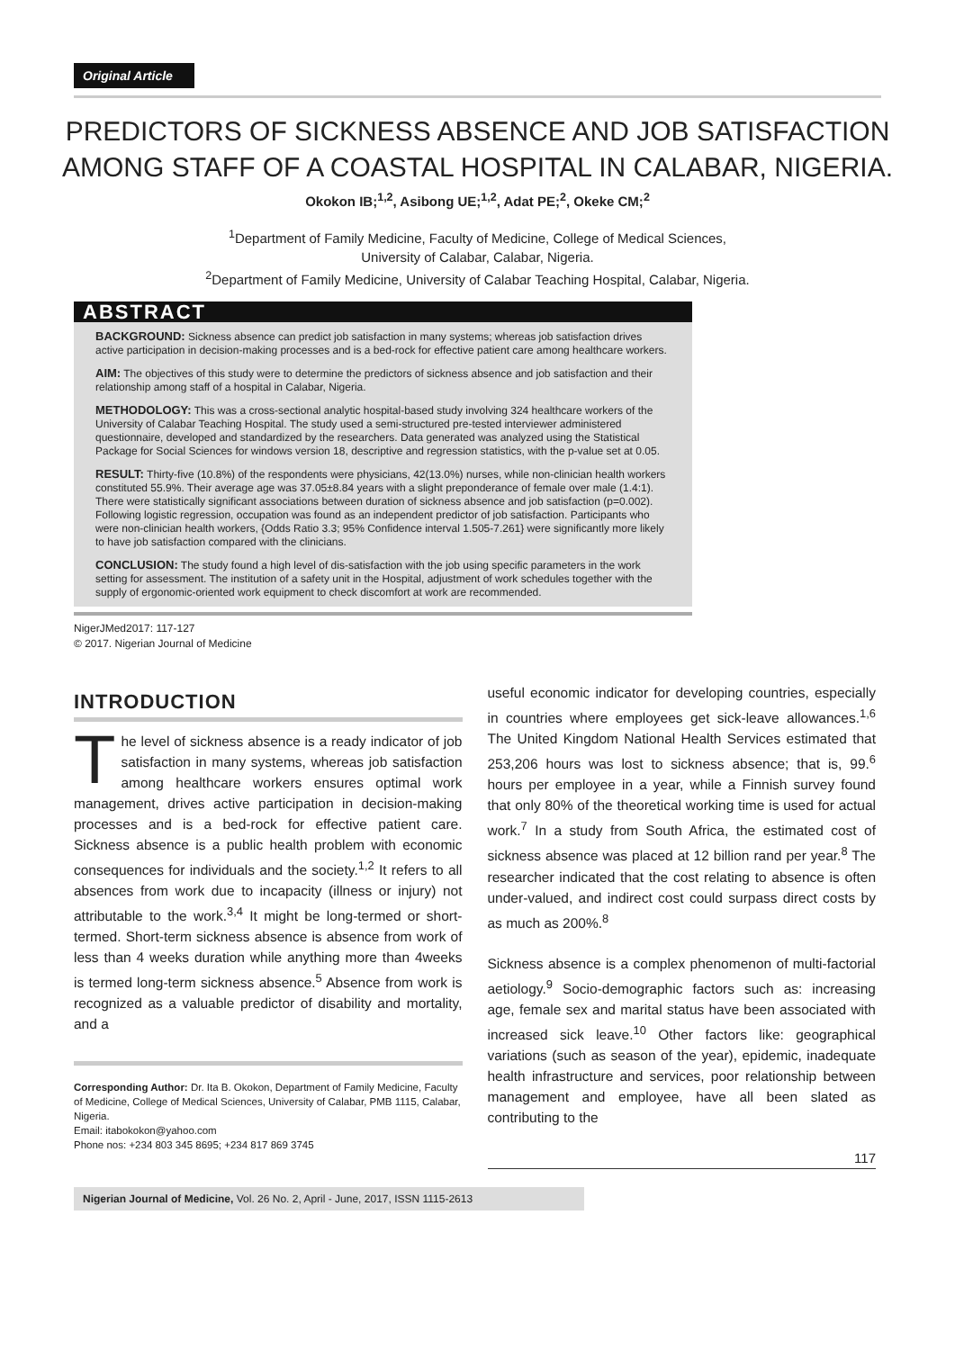Original Article
PREDICTORS OF SICKNESS ABSENCE AND JOB SATISFACTION
AMONG STAFF OF A COASTAL HOSPITAL IN CALABAR, NIGERIA.
Okokon IB;<sup>1,2</sup>, Asibong UE;<sup>1,2</sup>, Adat PE;<sup>2</sup>, Okeke CM;<sup>2</sup>
<sup>1</sup> Department of Family Medicine, Faculty of Medicine, College of Medical Sciences,
University of Calabar, Calabar, Nigeria.
<sup>2</sup> Department of Family Medicine, University of Calabar Teaching Hospital, Calabar, Nigeria.
ABSTRACT
BACKGROUND: Sickness absence can predict job satisfaction in many systems; whereas job satisfaction drives active participation in decision-making processes and is a bed-rock for effective patient care among healthcare workers.
AIM: The objectives of this study were to determine the predictors of sickness absence and job satisfaction and their relationship among staff of a hospital in Calabar, Nigeria.
METHODOLOGY: This was a cross-sectional analytic hospital-based study involving 324 healthcare workers of the University of Calabar Teaching Hospital. The study used a semi-structured pre-tested interviewer administered questionnaire, developed and standardized by the researchers. Data generated was analyzed using the Statistical Package for Social Sciences for windows version 18, descriptive and regression statistics, with the p-value set at 0.05.
RESULT: Thirty-five (10.8%) of the respondents were physicians, 42(13.0%) nurses, while non-clinician health workers constituted 55.9%. Their average age was 37.05±8.84 years with a slight preponderance of female over male (1.4:1). There were statistically significant associations between duration of sickness absence and job satisfaction (p=0.002). Following logistic regression, occupation was found as an independent predictor of job satisfaction. Participants who were non-clinician health workers, {Odds Ratio 3.3; 95% Confidence interval 1.505-7.261} were significantly more likely to have job satisfaction compared with the clinicians.
CONCLUSION: The study found a high level of dis-satisfaction with the job using specific parameters in the work setting for assessment. The institution of a safety unit in the Hospital, adjustment of work schedules together with the supply of ergonomic-oriented work equipment to check discomfort at work are recommended.
NigerJMed2017: 117-127
© 2017. Nigerian Journal of Medicine
INTRODUCTION
The level of sickness absence is a ready indicator of job satisfaction in many systems, whereas job satisfaction among healthcare workers ensures optimal work management, drives active participation in decision-making processes and is a bed-rock for effective patient care. Sickness absence is a public health problem with economic consequences for individuals and the society.<sup>1,2</sup> It refers to all absences from work due to incapacity (illness or injury) not attributable to the work.<sup>3,4</sup> It might be long-termed or short-termed. Short-term sickness absence is absence from work of less than 4 weeks duration while anything more than 4weeks is termed long-term sickness absence.<sup>5</sup> Absence from work is recognized as a valuable predictor of disability and mortality, and a
Corresponding Author: Dr. Ita B. Okokon, Department of Family Medicine, Faculty of Medicine, College of Medical Sciences, University of Calabar, PMB 1115, Calabar, Nigeria.
Email: itabokokon@yahoo.com
Phone nos: +234 803 345 8695; +234 817 869 3745
useful economic indicator for developing countries, especially in countries where employees get sick-leave allowances.<sup>1,6</sup> The United Kingdom National Health Services estimated that 253,206 hours was lost to sickness absence; that is, 99.<sup>6</sup> hours per employee in a year, while a Finnish survey found that only 80% of the theoretical working time is used for actual work.<sup>7</sup> In a study from South Africa, the estimated cost of sickness absence was placed at 12 billion rand per year.<sup>8</sup> The researcher indicated that the cost relating to absence is often under-valued, and indirect cost could surpass direct costs by as much as 200%.<sup>8</sup>
Sickness absence is a complex phenomenon of multi-factorial aetiology.<sup>9</sup> Socio-demographic factors such as: increasing age, female sex and marital status have been associated with increased sick leave.<sup>10</sup> Other factors like: geographical variations (such as season of the year), epidemic, inadequate health infrastructure and services, poor relationship between management and employee, have all been slated as contributing to the
117
Nigerian Journal of Medicine, Vol. 26 No. 2, April - June, 2017, ISSN 1115-2613